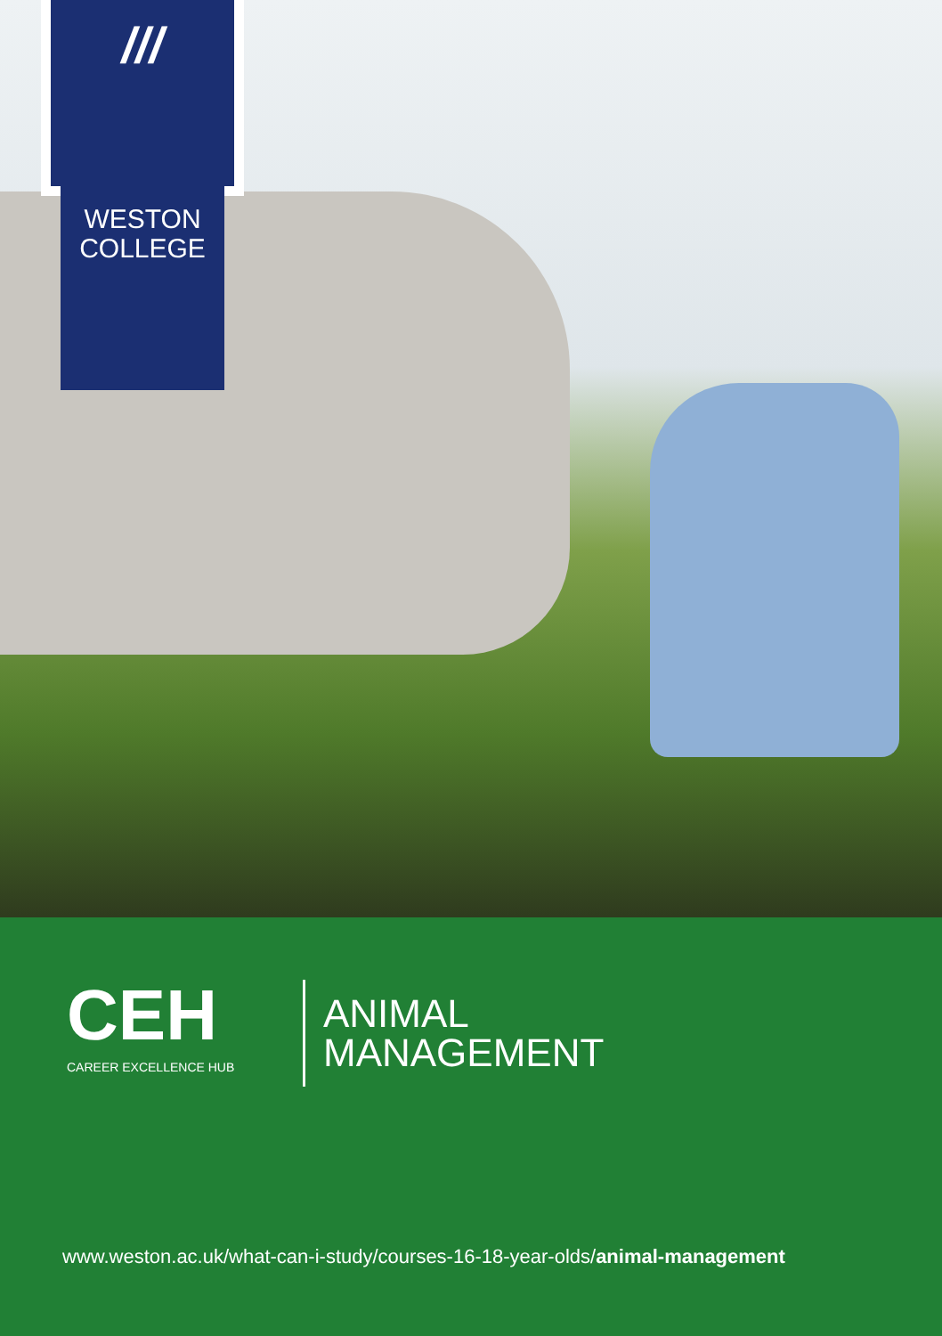///
WESTON
COLLEGE
CEH
CAREER EXCELLENCE HUB
ANIMAL
MANAGEMENT
www.weston.ac.uk/what-can-i-study/courses-16-18-year-olds/animal-management